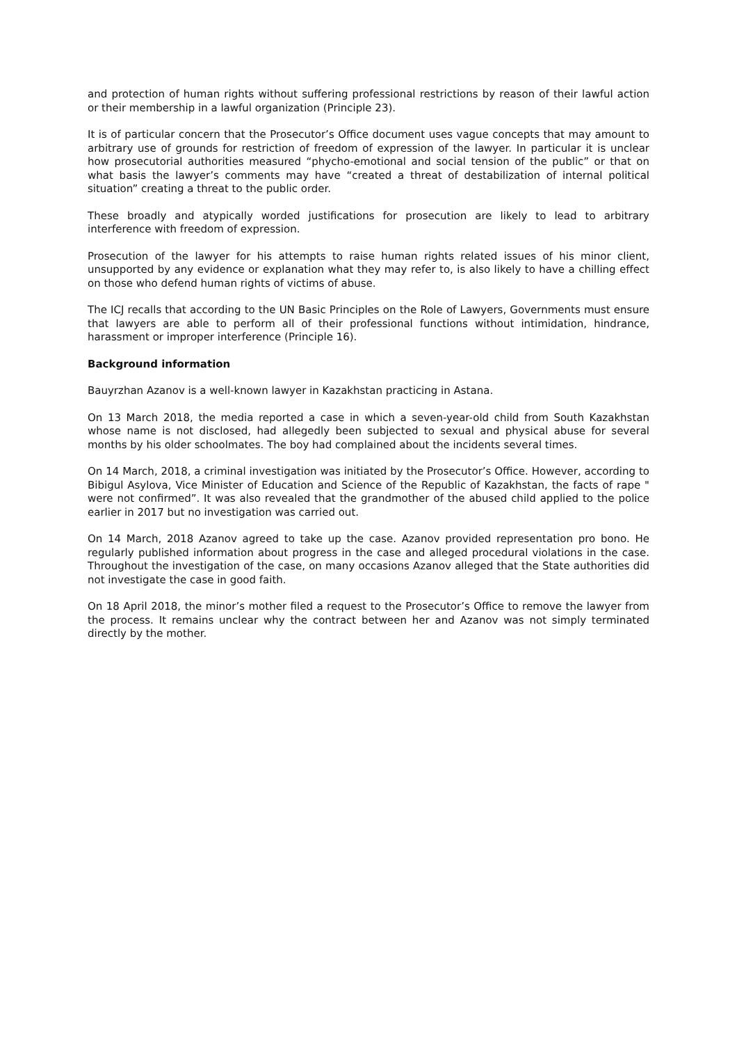and protection of human rights without suffering professional restrictions by reason of their lawful action or their membership in a lawful organization (Principle 23).
It is of particular concern that the Prosecutor’s Office document uses vague concepts that may amount to arbitrary use of grounds for restriction of freedom of expression of the lawyer. In particular it is unclear how prosecutorial authorities measured “phycho-emotional and social tension of the public” or that on what basis the lawyer’s comments may have “created a threat of destabilization of internal political situation” creating a threat to the public order.
These broadly and atypically worded justifications for prosecution are likely to lead to arbitrary interference with freedom of expression.
Prosecution of the lawyer for his attempts to raise human rights related issues of his minor client, unsupported by any evidence or explanation what they may refer to, is also likely to have a chilling effect on those who defend human rights of victims of abuse.
The ICJ recalls that according to the UN Basic Principles on the Role of Lawyers, Governments must ensure that lawyers are able to perform all of their professional functions without intimidation, hindrance, harassment or improper interference (Principle 16).
Background information
Bauyrzhan Azanov is a well-known lawyer in Kazakhstan practicing in Astana.
On 13 March 2018, the media reported a case in which a seven-year-old child from South Kazakhstan whose name is not disclosed, had allegedly been subjected to sexual and physical abuse for several months by his older schoolmates. The boy had complained about the incidents several times.
On 14 March, 2018, a criminal investigation was initiated by the Prosecutor’s Office. However, according to Bibigul Asylova, Vice Minister of Education and Science of the Republic of Kazakhstan, the facts of rape " were not confirmed”. It was also revealed that the grandmother of the abused child applied to the police earlier in 2017 but no investigation was carried out.
On 14 March, 2018 Azanov agreed to take up the case. Azanov provided representation pro bono. He regularly published information about progress in the case and alleged procedural violations in the case. Throughout the investigation of the case, on many occasions Azanov alleged that the State authorities did not investigate the case in good faith.
On 18 April 2018, the minor’s mother filed a request to the Prosecutor’s Office to remove the lawyer from the process. It remains unclear why the contract between her and Azanov was not simply terminated directly by the mother.